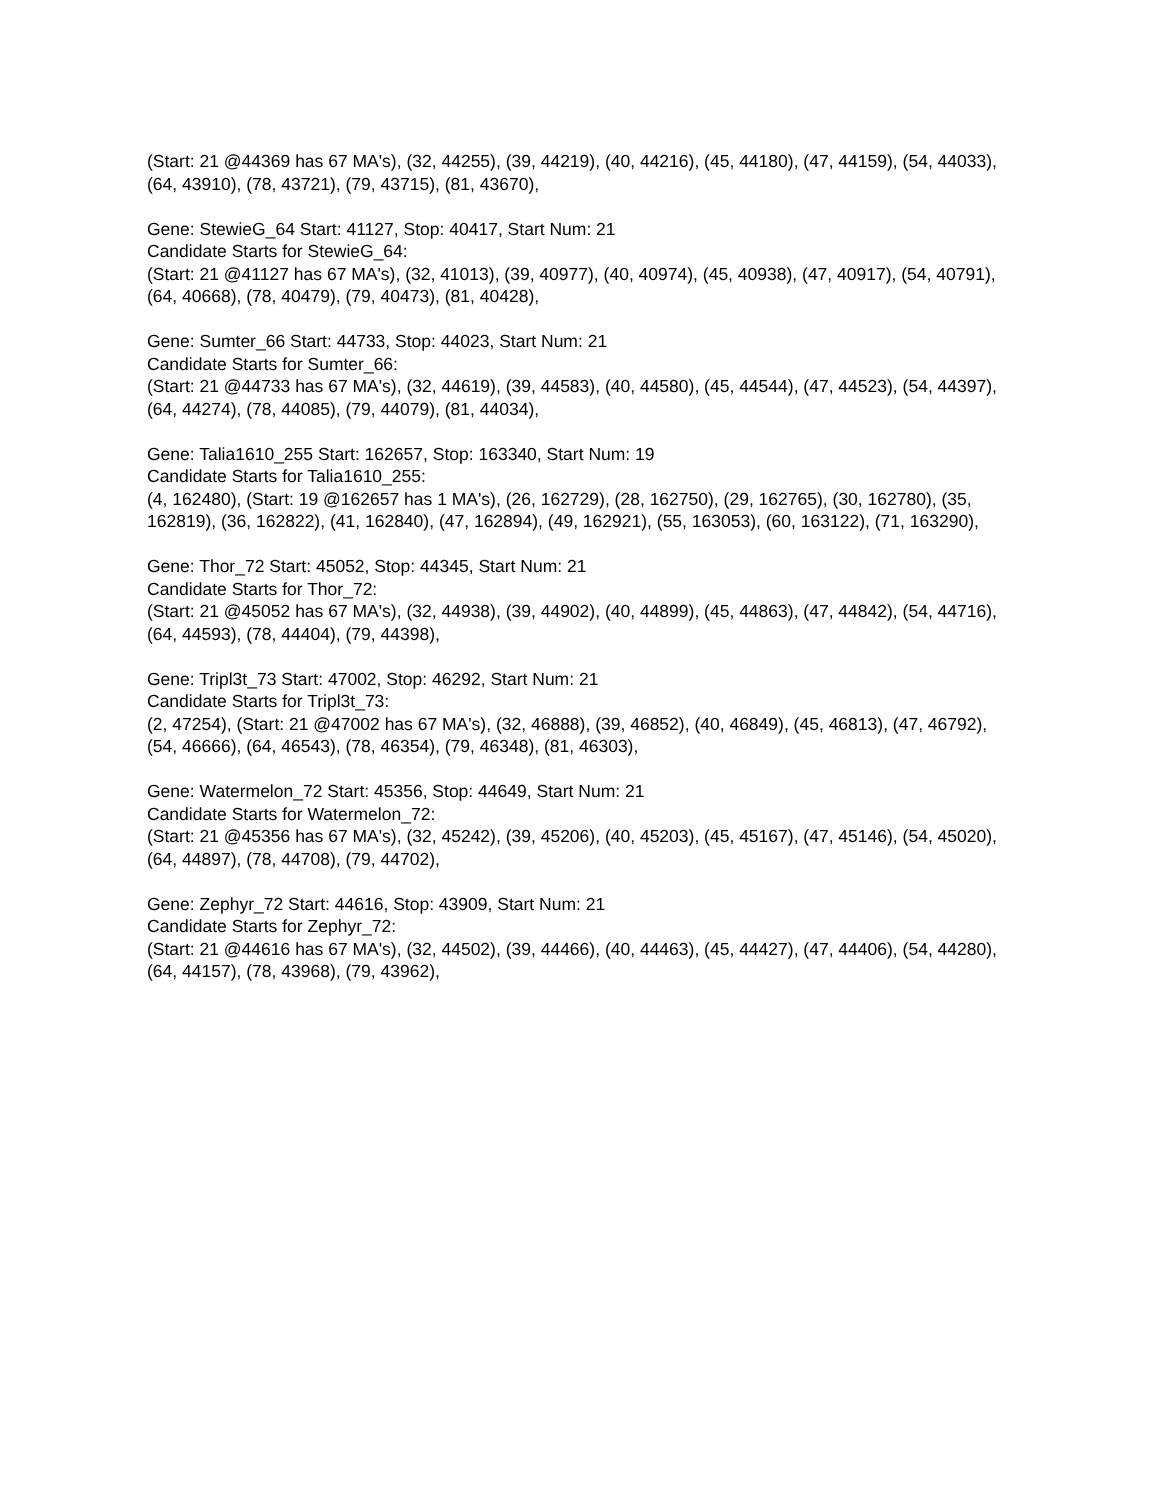(Start: 21 @44369 has 67 MA's), (32, 44255), (39, 44219), (40, 44216), (45, 44180), (47, 44159), (54, 44033), (64, 43910), (78, 43721), (79, 43715), (81, 43670),
Gene: StewieG_64 Start: 41127, Stop: 40417, Start Num: 21
Candidate Starts for StewieG_64:
(Start: 21 @41127 has 67 MA's), (32, 41013), (39, 40977), (40, 40974), (45, 40938), (47, 40917), (54, 40791), (64, 40668), (78, 40479), (79, 40473), (81, 40428),
Gene: Sumter_66 Start: 44733, Stop: 44023, Start Num: 21
Candidate Starts for Sumter_66:
(Start: 21 @44733 has 67 MA's), (32, 44619), (39, 44583), (40, 44580), (45, 44544), (47, 44523), (54, 44397), (64, 44274), (78, 44085), (79, 44079), (81, 44034),
Gene: Talia1610_255 Start: 162657, Stop: 163340, Start Num: 19
Candidate Starts for Talia1610_255:
(4, 162480), (Start: 19 @162657 has 1 MA's), (26, 162729), (28, 162750), (29, 162765), (30, 162780), (35, 162819), (36, 162822), (41, 162840), (47, 162894), (49, 162921), (55, 163053), (60, 163122), (71, 163290),
Gene: Thor_72 Start: 45052, Stop: 44345, Start Num: 21
Candidate Starts for Thor_72:
(Start: 21 @45052 has 67 MA's), (32, 44938), (39, 44902), (40, 44899), (45, 44863), (47, 44842), (54, 44716), (64, 44593), (78, 44404), (79, 44398),
Gene: Tripl3t_73 Start: 47002, Stop: 46292, Start Num: 21
Candidate Starts for Tripl3t_73:
(2, 47254), (Start: 21 @47002 has 67 MA's), (32, 46888), (39, 46852), (40, 46849), (45, 46813), (47, 46792), (54, 46666), (64, 46543), (78, 46354), (79, 46348), (81, 46303),
Gene: Watermelon_72 Start: 45356, Stop: 44649, Start Num: 21
Candidate Starts for Watermelon_72:
(Start: 21 @45356 has 67 MA's), (32, 45242), (39, 45206), (40, 45203), (45, 45167), (47, 45146), (54, 45020), (64, 44897), (78, 44708), (79, 44702),
Gene: Zephyr_72 Start: 44616, Stop: 43909, Start Num: 21
Candidate Starts for Zephyr_72:
(Start: 21 @44616 has 67 MA's), (32, 44502), (39, 44466), (40, 44463), (45, 44427), (47, 44406), (54, 44280), (64, 44157), (78, 43968), (79, 43962),